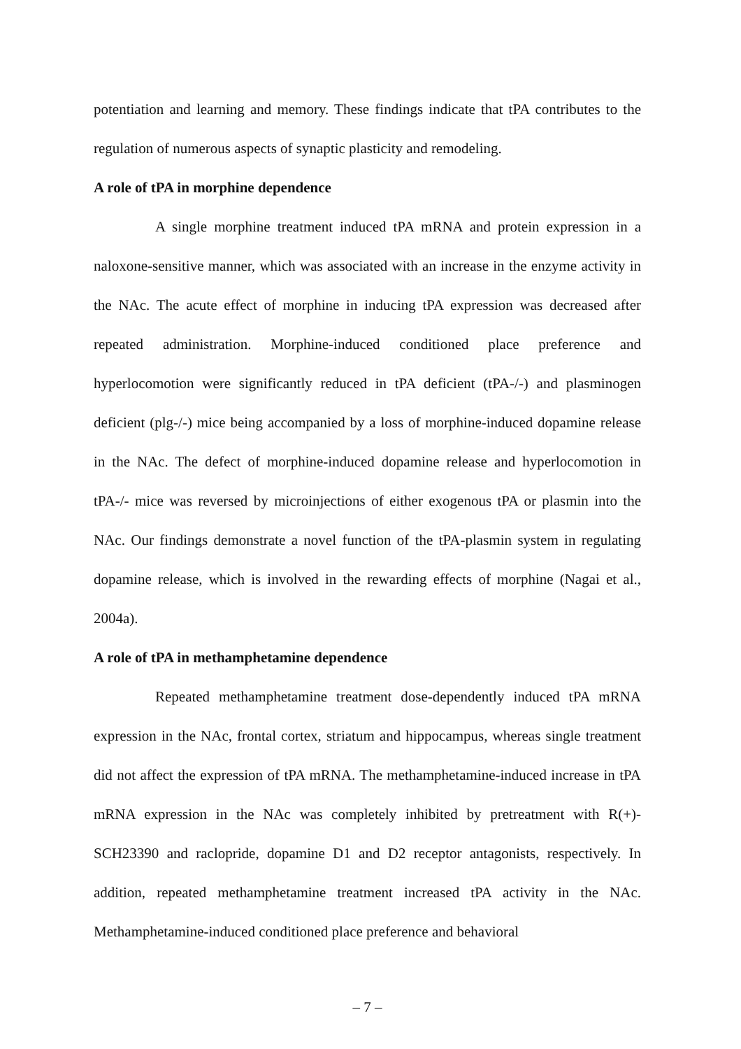potentiation and learning and memory. These findings indicate that tPA contributes to the regulation of numerous aspects of synaptic plasticity and remodeling.
A role of tPA in morphine dependence
A single morphine treatment induced tPA mRNA and protein expression in a naloxone-sensitive manner, which was associated with an increase in the enzyme activity in the NAc. The acute effect of morphine in inducing tPA expression was decreased after repeated administration. Morphine-induced conditioned place preference and hyperlocomotion were significantly reduced in tPA deficient (tPA-/-) and plasminogen deficient (plg-/-) mice being accompanied by a loss of morphine-induced dopamine release in the NAc. The defect of morphine-induced dopamine release and hyperlocomotion in tPA-/- mice was reversed by microinjections of either exogenous tPA or plasmin into the NAc. Our findings demonstrate a novel function of the tPA-plasmin system in regulating dopamine release, which is involved in the rewarding effects of morphine (Nagai et al., 2004a).
A role of tPA in methamphetamine dependence
Repeated methamphetamine treatment dose-dependently induced tPA mRNA expression in the NAc, frontal cortex, striatum and hippocampus, whereas single treatment did not affect the expression of tPA mRNA. The methamphetamine-induced increase in tPA mRNA expression in the NAc was completely inhibited by pretreatment with R(+)-SCH23390 and raclopride, dopamine D1 and D2 receptor antagonists, respectively. In addition, repeated methamphetamine treatment increased tPA activity in the NAc. Methamphetamine-induced conditioned place preference and behavioral
– 7 –